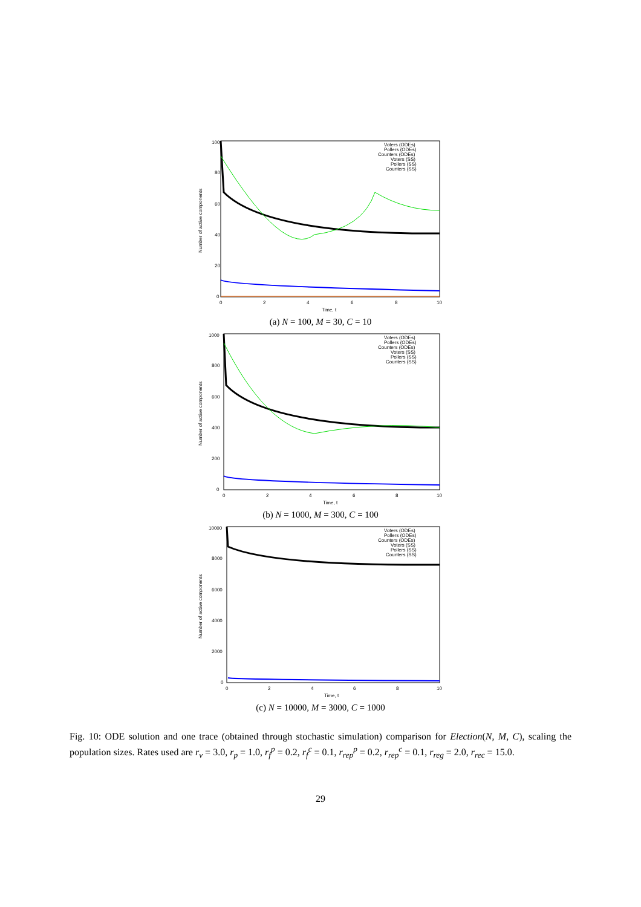100
80
60
40
20
0
0
2
4
6
8
10
Time, t
Number of active components
Voters (ODEs)
Pollers (ODEs)
Counters (ODEs)
Voters (SS)
Pollers (SS)
Counters (SS)
(a) N = 100, M = 30, C = 10
1000
800
600
400
200
0
0
2
4
6
8
10
Time, t
Number of active components
Voters (ODEs)
Pollers (ODEs)
Counters (ODEs)
Voters (SS)
Pollers (SS)
Counters (SS)
(b) N = 1000, M = 300, C = 100
10000
8000
6000
4000
2000
0
0
2
4
6
8
10
Time, t
Number of active components
Voters (ODEs)
Pollers (ODEs)
Counters (ODEs)
Voters (SS)
Pollers (SS)
Counters (SS)
(c) N = 10000, M = 3000, C = 1000
Fig. 10: ODE solution and one trace (obtained through stochastic simulation) comparison for Election(N, M, C), scaling the population sizes. Rates used are r<sub>v</sub> = 3.0, r<sub>p</sub> = 1.0, r<sub>f</sub><sup>p</sup> = 0.2, r<sub>f</sub><sup>c</sup> = 0.1, r<sub>rep</sub><sup>p</sup> = 0.2, r<sub>rep</sub><sup>c</sup> = 0.1, r<sub>reg</sub> = 2.0, r<sub>rec</sub> = 15.0.
29